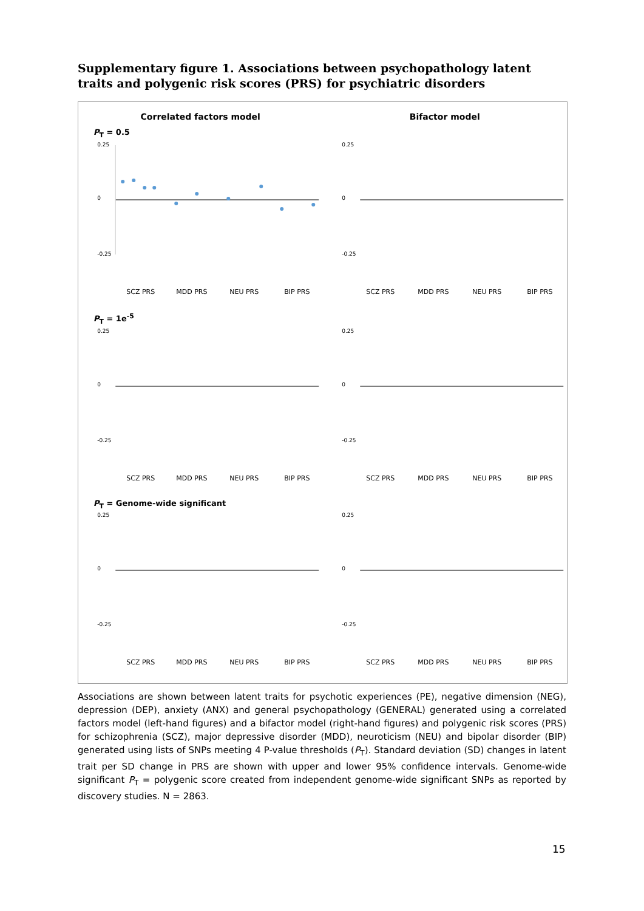Supplementary figure 1. Associations between psychopathology latent traits and polygenic risk scores (PRS) for psychiatric disorders
Correlated factors model Bifactor model
P<sub>T</sub> = 0.5
0.25
0
-0.25
SCZ PRS
MDD PRS
NEU PRS
BIP PRS
0.25
0
-0.25
SCZ PRS
MDD PRS
NEU PRS
BIP PRS
P<sub>T</sub> = 1e<sup>-5</sup>
0.25
0
-0.25
SCZ PRS
MDD PRS
NEU PRS
BIP PRS
0.25
0
-0.25
SCZ PRS
MDD PRS
NEU PRS
BIP PRS
P<sub>T</sub> = Genome-wide significant
0.25
0
-0.25
SCZ PRS
MDD PRS
NEU PRS
BIP PRS
0.25
0
-0.25
SCZ PRS
MDD PRS
NEU PRS
BIP PRS
Associations are shown between latent traits for psychotic experiences (PE), negative dimension (NEG), depression (DEP), anxiety (ANX) and general psychopathology (GENERAL) generated using a correlated factors model (left-hand figures) and a bifactor model (right-hand figures) and polygenic risk scores (PRS) for schizophrenia (SCZ), major depressive disorder (MDD), neuroticism (NEU) and bipolar disorder (BIP) generated using lists of SNPs meeting 4 P-value thresholds (P<sub>T</sub>). Standard deviation (SD) changes in latent trait per SD change in PRS are shown with upper and lower 95% confidence intervals. Genome-wide significant P<sub>T</sub> = polygenic score created from independent genome-wide significant SNPs as reported by discovery studies. N = 2863.
15